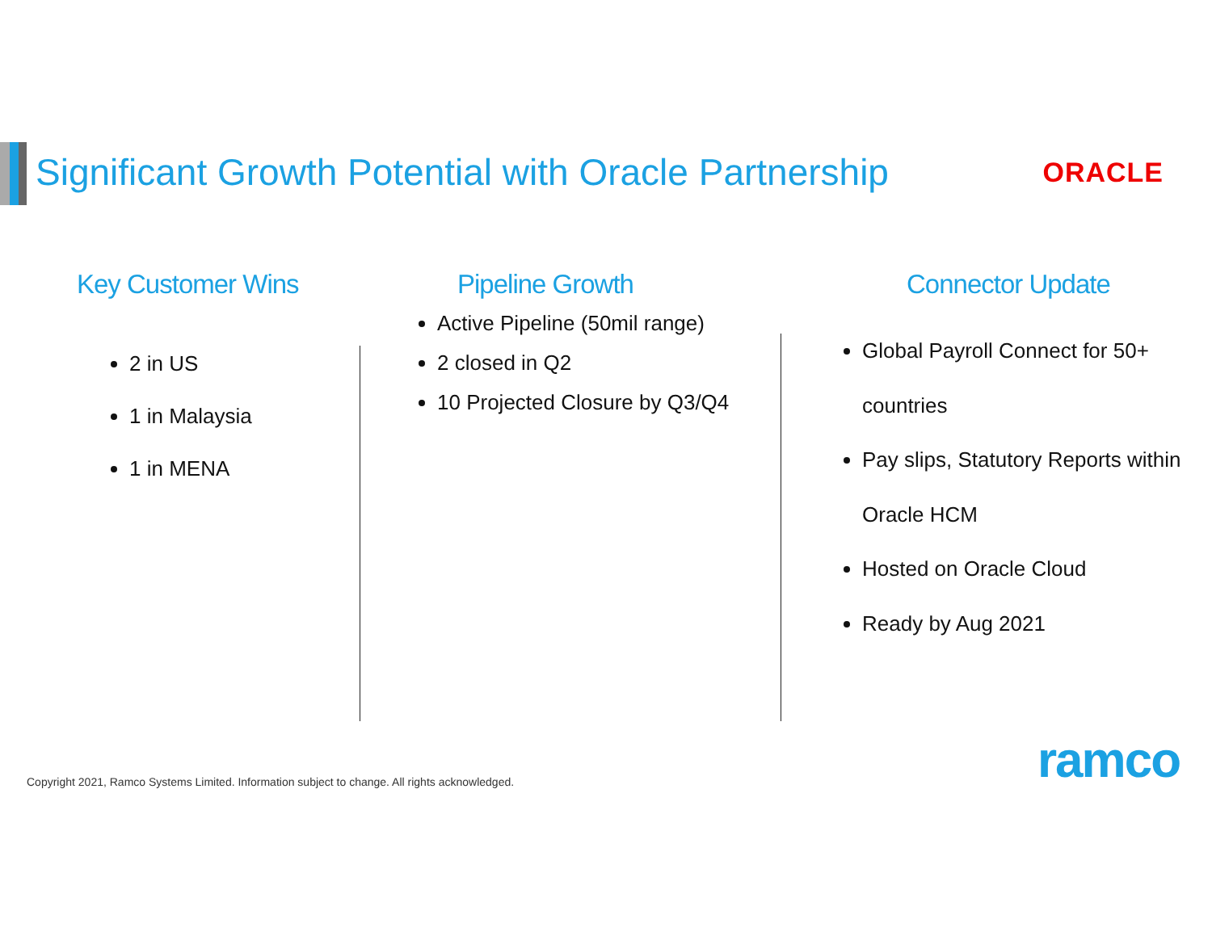Significant Growth Potential with Oracle Partnership
ORACLE
Key Customer Wins
2 in US
1 in Malaysia
1 in MENA
Pipeline Growth
Active Pipeline (50mil range)
2 closed in Q2
10 Projected Closure by Q3/Q4
Connector Update
Global Payroll Connect for 50+ countries
Pay slips, Statutory Reports within Oracle HCM
Hosted on Oracle Cloud
Ready by Aug 2021
ramco
Copyright 2021, Ramco Systems Limited. Information subject to change. All rights acknowledged.